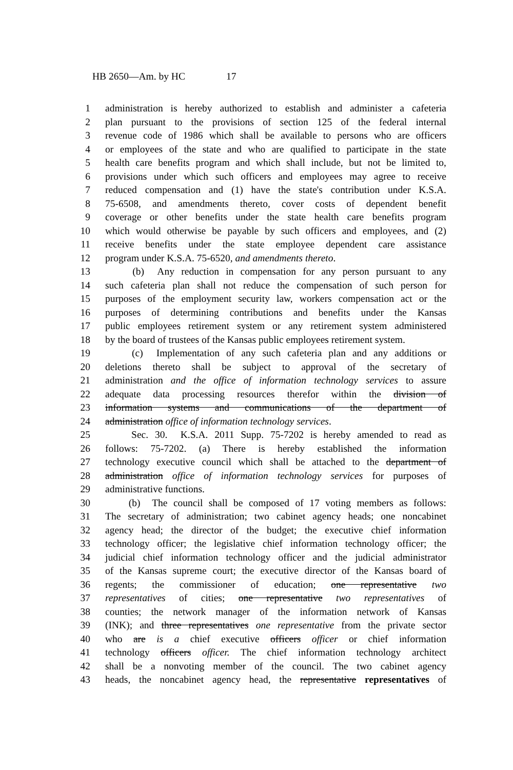HB 2650—Am. by HC 17
1 administration is hereby authorized to establish and administer a cafeteria
2 plan pursuant to the provisions of section 125 of the federal internal
3 revenue code of 1986 which shall be available to persons who are officers
4 or employees of the state and who are qualified to participate in the state
5 health care benefits program and which shall include, but not be limited to,
6 provisions under which such officers and employees may agree to receive
7 reduced compensation and (1) have the state's contribution under K.S.A.
8 75-6508, and amendments thereto, cover costs of dependent benefit
9 coverage or other benefits under the state health care benefits program
10 which would otherwise be payable by such officers and employees, and (2)
11 receive benefits under the state employee dependent care assistance
12 program under K.S.A. 75-6520, and amendments thereto.
13 (b) Any reduction in compensation for any person pursuant to any
14 such cafeteria plan shall not reduce the compensation of such person for
15 purposes of the employment security law, workers compensation act or the
16 purposes of determining contributions and benefits under the Kansas
17 public employees retirement system or any retirement system administered
18 by the board of trustees of the Kansas public employees retirement system.
19 (c) Implementation of any such cafeteria plan and any additions or
20 deletions thereto shall be subject to approval of the secretary of
21 administration and the office of information technology services to assure
22 adequate data processing resources therefor within the division of
23 information systems and communications of the department of
24 administration office of information technology services.
25 Sec. 30. K.S.A. 2011 Supp. 75-7202 is hereby amended to read as
26 follows: 75-7202. (a) There is hereby established the information
27 technology executive council which shall be attached to the department of
28 administration office of information technology services for purposes of
29 administrative functions.
30 (b) The council shall be composed of 17 voting members as follows:
31 The secretary of administration; two cabinet agency heads; one noncabinet
32 agency head; the director of the budget; the executive chief information
33 technology officer; the legislative chief information technology officer; the
34 judicial chief information technology officer and the judicial administrator
35 of the Kansas supreme court; the executive director of the Kansas board of
36 regents; the commissioner of education; one representative two
37 representatives of cities; one representative two representatives of
38 counties; the network manager of the information network of Kansas
39 (INK); and three representatives one representative from the private sector
40 who are is a chief executive officers officer or chief information
41 technology officers officer. The chief information technology architect
42 shall be a nonvoting member of the council. The two cabinet agency
43 heads, the noncabinet agency head, the representative representatives of